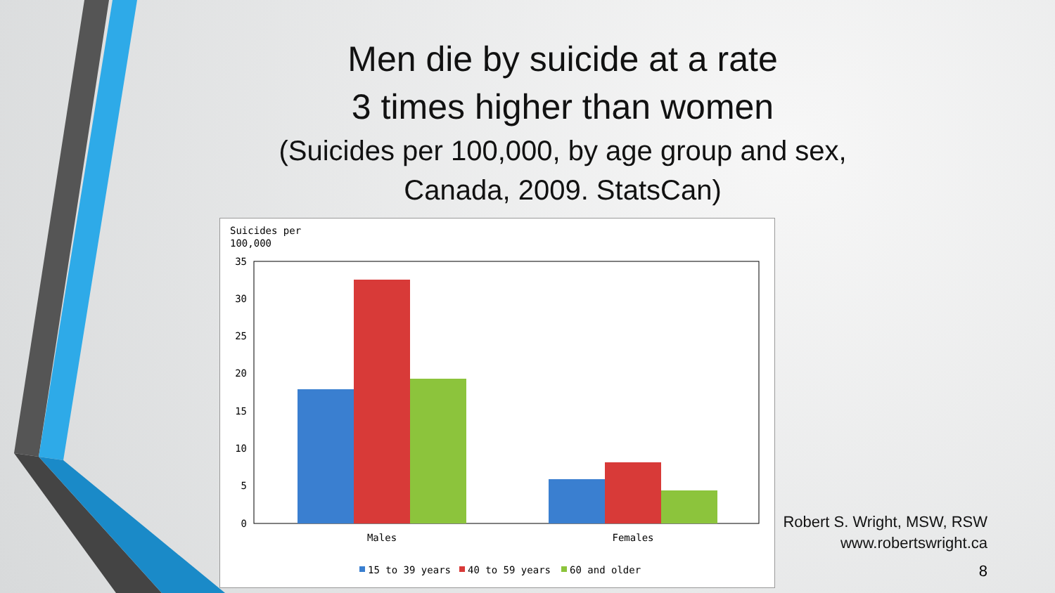Men die by suicide at a rate
3 times higher than women
(Suicides per 100,000, by age group and sex,
Canada, 2009. StatsCan)
Suicides per
100,000
35
30
25
20
15
10
5
0
Males
Females
15 to 39 years
40 to 59 years
60 and older
Robert S. Wright, MSW, RSW
www.robertswright.ca
8